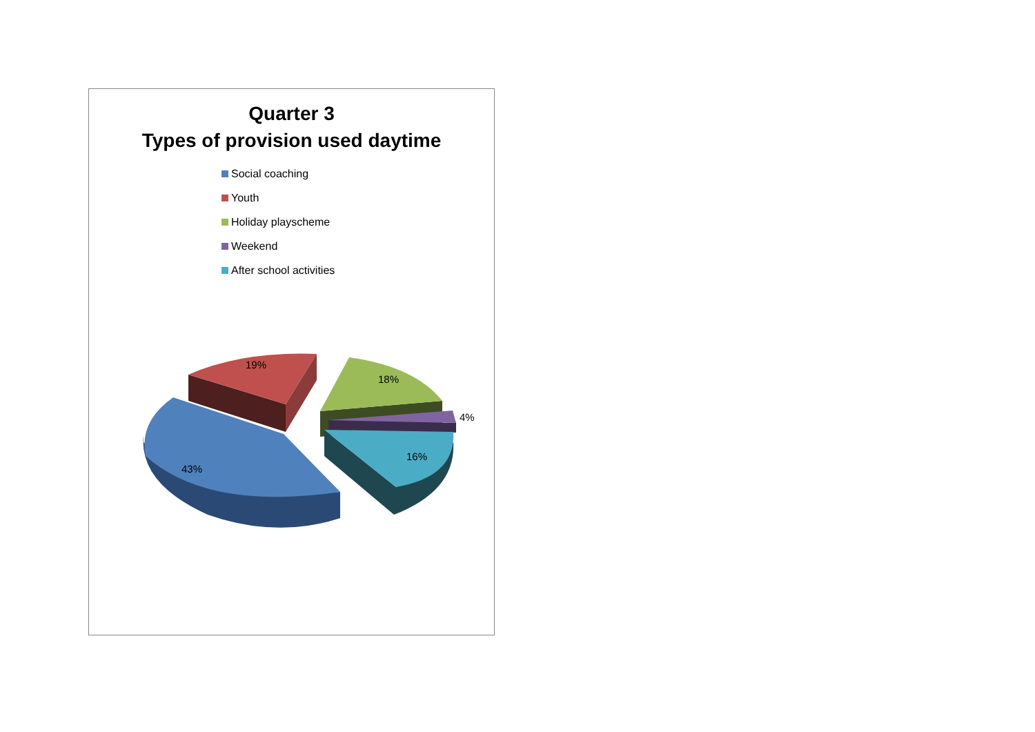Quarter 3
Types of provision used daytime
Social coaching
Youth
Holiday playscheme
Weekend
After school activities
19%
18%
4%
16%
43%